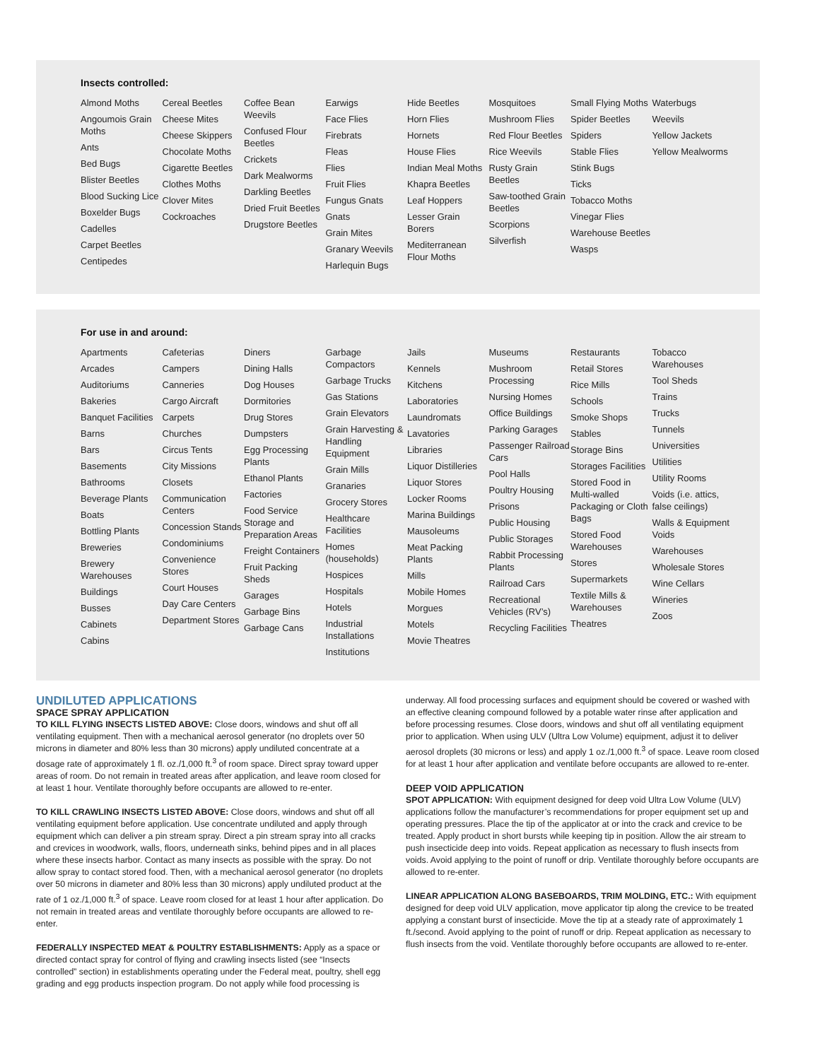Insects controlled:
Almond Moths
Angoumois Grain Moths
Ants
Bed Bugs
Blister Beetles
Blood Sucking Lice
Boxelder Bugs
Cadelles
Carpet Beetles
Centipedes
Cereal Beetles
Cheese Mites
Cheese Skippers
Chocolate Moths
Cigarette Beetles
Clothes Moths
Clover Mites
Cockroaches
Coffee Bean Weevils
Confused Flour Beetles
Crickets
Dark Mealworms
Darkling Beetles
Dried Fruit Beetles
Drugstore Beetles
Earwigs
Face Flies
Firebrats
Fleas
Flies
Fruit Flies
Fungus Gnats
Gnats
Grain Mites
Granary Weevils
Harlequin Bugs
Hide Beetles
Horn Flies
Hornets
House Flies
Indian Meal Moths
Khapra Beetles
Leaf Hoppers
Lesser Grain Borers
Mediterranean Flour Moths
Mosquitoes
Mushroom Flies
Red Flour Beetles
Rice Weevils
Rusty Grain Beetles
Saw-toothed Grain Beetles
Scorpions
Silverfish
Small Flying Moths
Spider Beetles
Spiders
Stable Flies
Stink Bugs
Ticks
Tobacco Moths
Vinegar Flies
Warehouse Beetles
Wasps
Waterbugs
Weevils
Yellow Jackets
Yellow Mealworms
For use in and around:
Apartments
Arcades
Auditoriums
Bakeries
Banquet Facilities
Barns
Bars
Basements
Bathrooms
Beverage Plants
Boats
Bottling Plants
Breweries
Brewery Warehouses
Buildings
Busses
Cabinets
Cabins
Cafeterias
Campers
Canneries
Cargo Aircraft
Carpets
Churches
Circus Tents
City Missions
Closets
Communication Centers
Concession Stands
Condominiums
Convenience Stores
Court Houses
Day Care Centers
Department Stores
Diners
Dining Halls
Dog Houses
Dormitories
Drug Stores
Dumpsters
Egg Processing Plants
Ethanol Plants
Factories
Food Service Storage and Preparation Areas
Freight Containers
Fruit Packing Sheds
Garages
Garbage Bins
Garbage Cans
Garbage Compactors
Garbage Trucks
Gas Stations
Grain Elevators
Grain Harvesting & Handling Equipment
Grain Mills
Granaries
Grocery Stores
Healthcare Facilities
Homes (households)
Hospices
Hospitals
Hotels
Industrial Installations
Institutions
Jails
Kennels
Kitchens
Laboratories
Laundromats
Lavatories
Libraries
Liquor Distilleries
Liquor Stores
Locker Rooms
Marina Buildings
Mausoleums
Meat Packing Plants
Mills
Mobile Homes
Morgues
Motels
Movie Theatres
Museums
Mushroom Processing
Nursing Homes
Office Buildings
Parking Garages
Passenger Railroad Cars
Pool Halls
Poultry Housing
Prisons
Public Housing
Public Storages
Rabbit Processing Plants
Railroad Cars
Recreational Vehicles (RV’s)
Recycling Facilities
Restaurants
Retail Stores
Rice Mills
Schools
Smoke Shops
Stables
Storage Bins
Storages Facilities
Stored Food in Multi-walled Packaging or Cloth Bags
Stored Food Warehouses
Stores
Supermarkets
Textile Mills & Warehouses
Theatres
Tobacco Warehouses
Tool Sheds
Trains
Trucks
Tunnels
Universities
Utilities
Utility Rooms
Voids (i.e. attics, false ceilings)
Walls & Equipment Voids
Warehouses
Wholesale Stores
Wine Cellars
Wineries
Zoos
UNDILUTED APPLICATIONS
SPACE SPRAY APPLICATION
TO KILL FLYING INSECTS LISTED ABOVE: Close doors, windows and shut off all ventilating equipment. Then with a mechanical aerosol generator (no droplets over 50 microns in diameter and 80% less than 30 microns) apply undiluted concentrate at a dosage rate of approximately 1 fl. oz./1,000 ft.<sup>3</sup> of room space. Direct spray toward upper areas of room. Do not remain in treated areas after application, and leave room closed for at least 1 hour. Ventilate thoroughly before occupants are allowed to re-enter.
TO KILL CRAWLING INSECTS LISTED ABOVE: Close doors, windows and shut off all ventilating equipment before application. Use concentrate undiluted and apply through equipment which can deliver a pin stream spray. Direct a pin stream spray into all cracks and crevices in woodwork, walls, floors, underneath sinks, behind pipes and in all places where these insects harbor. Contact as many insects as possible with the spray. Do not allow spray to contact stored food. Then, with a mechanical aerosol generator (no droplets over 50 microns in diameter and 80% less than 30 microns) apply undiluted product at the rate of 1 oz./1,000 ft.<sup>3</sup> of space. Leave room closed for at least 1 hour after application. Do not remain in treated areas and ventilate thoroughly before occupants are allowed to re-enter.
FEDERALLY INSPECTED MEAT & POULTRY ESTABLISHMENTS: Apply as a space or directed contact spray for control of flying and crawling insects listed (see “Insects controlled” section) in establishments operating under the Federal meat, poultry, shell egg grading and egg products inspection program. Do not apply while food processing is
underway. All food processing surfaces and equipment should be covered or washed with an effective cleaning compound followed by a potable water rinse after application and before processing resumes. Close doors, windows and shut off all ventilating equipment prior to application. When using ULV (Ultra Low Volume) equipment, adjust it to deliver aerosol droplets (30 microns or less) and apply 1 oz./1,000 ft.<sup>3</sup> of space. Leave room closed for at least 1 hour after application and ventilate before occupants are allowed to re-enter.
DEEP VOID APPLICATION
SPOT APPLICATION: With equipment designed for deep void Ultra Low Volume (ULV) applications follow the manufacturer’s recommendations for proper equipment set up and operating pressures. Place the tip of the applicator at or into the crack and crevice to be treated. Apply product in short bursts while keeping tip in position. Allow the air stream to push insecticide deep into voids. Repeat application as necessary to flush insects from voids. Avoid applying to the point of runoff or drip. Ventilate thoroughly before occupants are allowed to re-enter.
LINEAR APPLICATION ALONG BASEBOARDS, TRIM MOLDING, ETC.: With equipment designed for deep void ULV application, move applicator tip along the crevice to be treated applying a constant burst of insecticide. Move the tip at a steady rate of approximately 1 ft./second. Avoid applying to the point of runoff or drip. Repeat application as necessary to flush insects from the void. Ventilate thoroughly before occupants are allowed to re-enter.